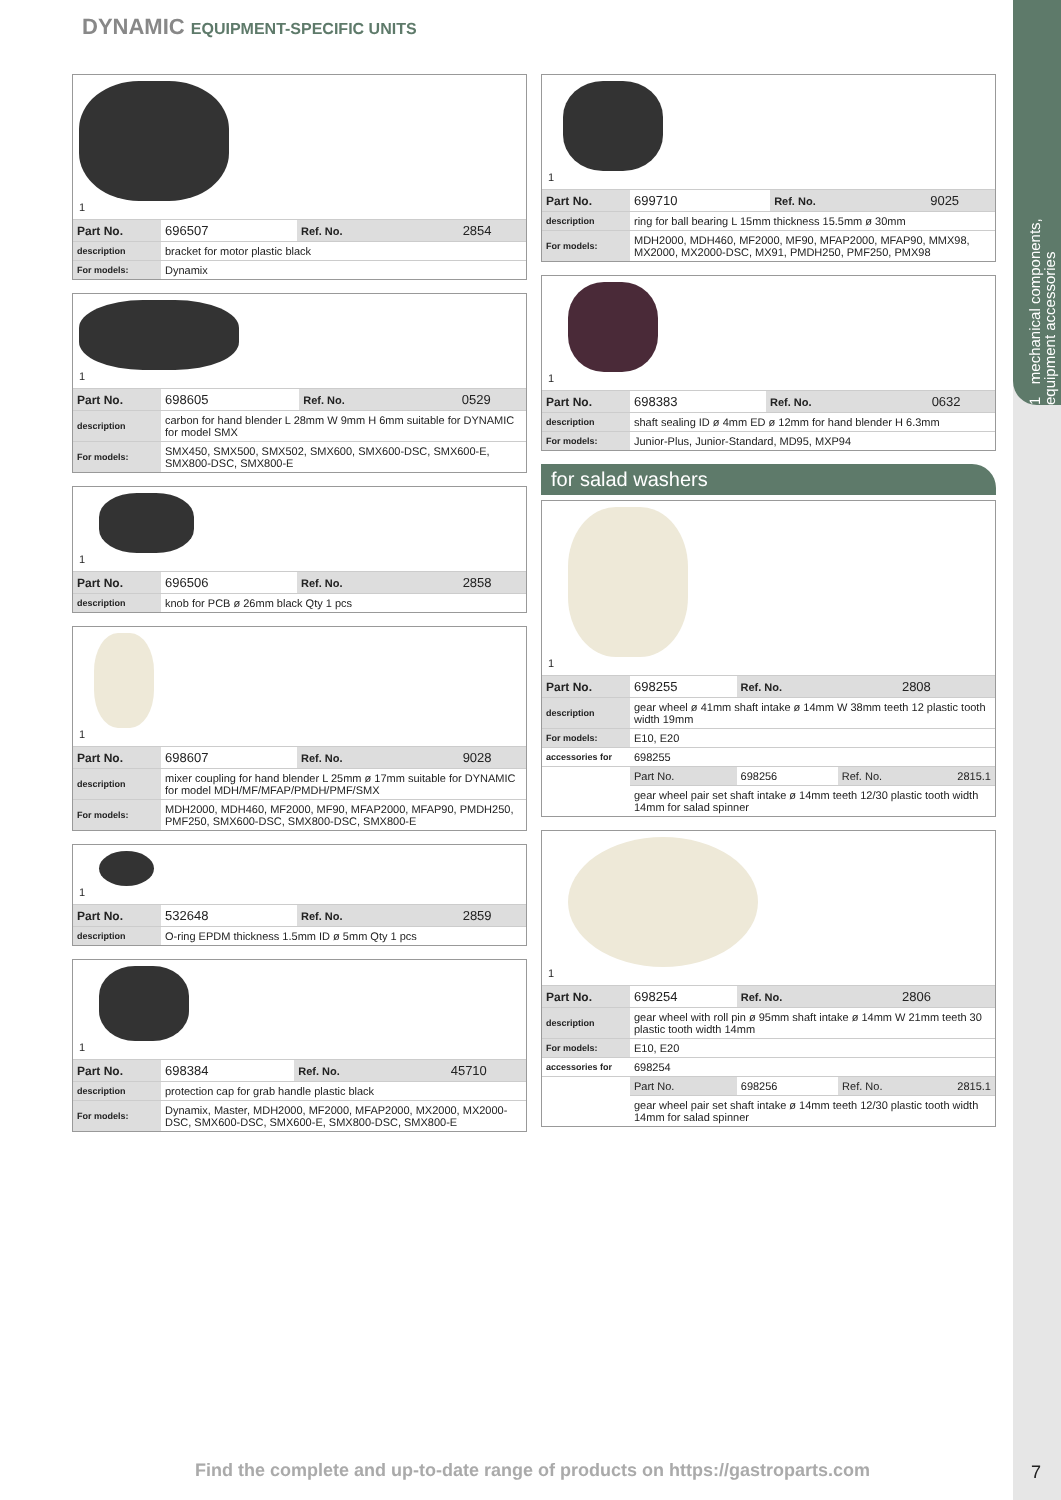1 mechanical components, equipment accessories
DYNAMIC EQUIPMENT-SPECIFIC UNITS
1
| Part No. | 696507 | Ref. No. | 2854 |
| description | bracket for motor plastic black | | |
| For models: | Dynamix | | |
1
| Part No. | 698605 | Ref. No. | 0529 |
| description | carbon for hand blender L 28mm W 9mm H 6mm suitable for DYNAMIC for model SMX | | |
| For models: | SMX450, SMX500, SMX502, SMX600, SMX600-DSC, SMX600-E, SMX800-DSC, SMX800-E | | |
1
| Part No. | 696506 | Ref. No. | 2858 |
| description | knob for PCB ø 26mm black Qty 1 pcs | | |
1
| Part No. | 698607 | Ref. No. | 9028 |
| description | mixer coupling for hand blender L 25mm ø 17mm suitable for DYNAMIC for model MDH/MF/MFAP/PMDH/PMF/SMX | | |
| For models: | MDH2000, MDH460, MF2000, MF90, MFAP2000, MFAP90, PMDH250, PMF250, SMX600-DSC, SMX800-DSC, SMX800-E | | |
1
| Part No. | 532648 | Ref. No. | 2859 |
| description | O-ring EPDM thickness 1.5mm ID ø 5mm Qty 1 pcs | | |
1
| Part No. | 698384 | Ref. No. | 45710 |
| description | protection cap for grab handle plastic black | | |
| For models: | Dynamix, Master, MDH2000, MF2000, MFAP2000, MX2000, MX2000-DSC, SMX600-DSC, SMX600-E, SMX800-DSC, SMX800-E | | |
1
| Part No. | 699710 | Ref. No. | 9025 |
| description | ring for ball bearing L 15mm thickness 15.5mm ø 30mm | | |
| For models: | MDH2000, MDH460, MF2000, MF90, MFAP2000, MFAP90, MMX98, MX2000, MX2000-DSC, MX91, PMDH250, PMF250, PMX98 | | |
1
| Part No. | 698383 | Ref. No. | 0632 |
| description | shaft sealing ID ø 4mm ED ø 12mm for hand blender H 6.3mm | | |
| For models: | Junior-Plus, Junior-Standard, MD95, MXP94 | | |
for salad washers
1
| Part No. | 698255 | Ref. No. | 2808 |
| description | gear wheel ø 41mm shaft intake ø 14mm W 38mm teeth 12 plastic tooth width 19mm | | |
| For models: | E10, E20 | | |
| accessories for | 698255 | | |
| | Part No. | 698256 | Ref. No. 2815.1 |
| | gear wheel pair set shaft intake ø 14mm teeth 12/30 plastic tooth width 14mm for salad spinner | | |
1
| Part No. | 698254 | Ref. No. | 2806 |
| description | gear wheel with roll pin ø 95mm shaft intake ø 14mm W 21mm teeth 30 plastic tooth width 14mm | | |
| For models: | E10, E20 | | |
| accessories for | 698254 | | |
| | Part No. | 698256 | Ref. No. 2815.1 |
| | gear wheel pair set shaft intake ø 14mm teeth 12/30 plastic tooth width 14mm for salad spinner | | |
Find the complete and up-to-date range of products on https://gastroparts.com
7